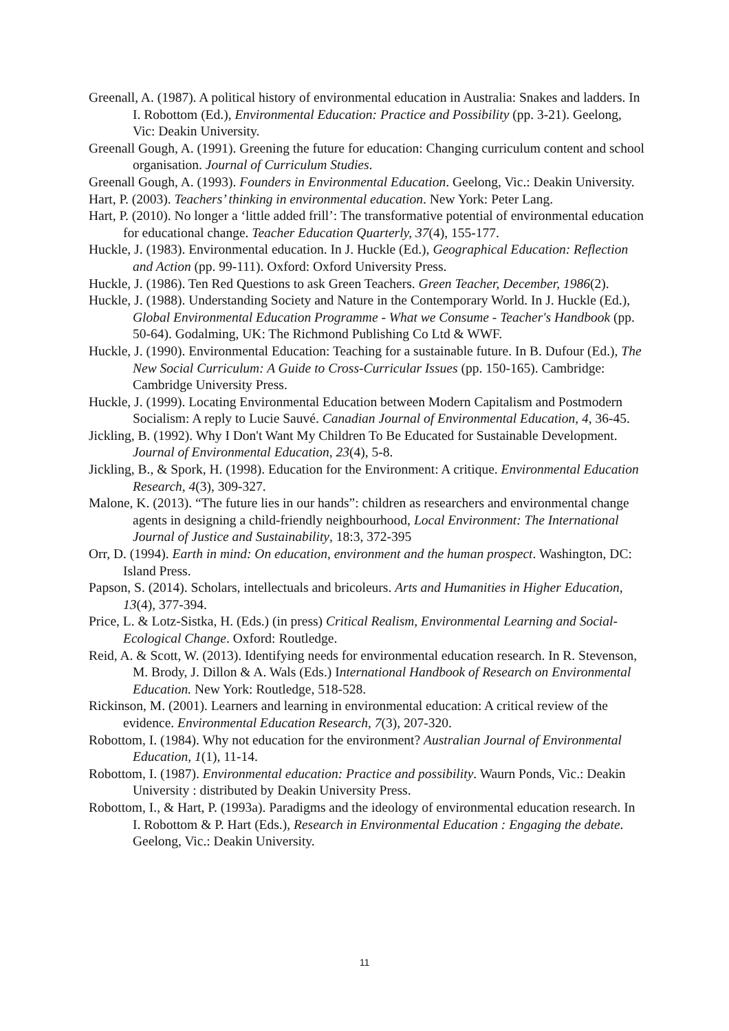Greenall, A. (1987). A political history of environmental education in Australia: Snakes and ladders. In I. Robottom (Ed.), Environmental Education: Practice and Possibility (pp. 3-21). Geelong, Vic: Deakin University.
Greenall Gough, A. (1991). Greening the future for education: Changing curriculum content and school organisation. Journal of Curriculum Studies.
Greenall Gough, A. (1993). Founders in Environmental Education. Geelong, Vic.: Deakin University.
Hart, P. (2003). Teachers’ thinking in environmental education. New York: Peter Lang.
Hart, P. (2010). No longer a ‘little added frill’: The transformative potential of environmental education for educational change. Teacher Education Quarterly, 37(4), 155-177.
Huckle, J. (1983). Environmental education. In J. Huckle (Ed.), Geographical Education: Reflection and Action (pp. 99-111). Oxford: Oxford University Press.
Huckle, J. (1986). Ten Red Questions to ask Green Teachers. Green Teacher, December, 1986(2).
Huckle, J. (1988). Understanding Society and Nature in the Contemporary World. In J. Huckle (Ed.), Global Environmental Education Programme - What we Consume - Teacher's Handbook (pp. 50-64). Godalming, UK: The Richmond Publishing Co Ltd & WWF.
Huckle, J. (1990). Environmental Education: Teaching for a sustainable future. In B. Dufour (Ed.), The New Social Curriculum: A Guide to Cross-Curricular Issues (pp. 150-165). Cambridge: Cambridge University Press.
Huckle, J. (1999). Locating Environmental Education between Modern Capitalism and Postmodern Socialism: A reply to Lucie Sauvé. Canadian Journal of Environmental Education, 4, 36-45.
Jickling, B. (1992). Why I Don't Want My Children To Be Educated for Sustainable Development. Journal of Environmental Education, 23(4), 5-8.
Jickling, B., & Spork, H. (1998). Education for the Environment: A critique. Environmental Education Research, 4(3), 309-327.
Malone, K. (2013). “The future lies in our hands”: children as researchers and environmental change agents in designing a child-friendly neighbourhood, Local Environment: The International Journal of Justice and Sustainability, 18:3, 372-395
Orr, D. (1994). Earth in mind: On education, environment and the human prospect. Washington, DC: Island Press.
Papson, S. (2014). Scholars, intellectuals and bricoleurs. Arts and Humanities in Higher Education, 13(4), 377-394.
Price, L. & Lotz-Sistka, H. (Eds.) (in press) Critical Realism, Environmental Learning and Social-Ecological Change. Oxford: Routledge.
Reid, A. & Scott, W. (2013). Identifying needs for environmental education research. In R. Stevenson, M. Brody, J. Dillon & A. Wals (Eds.) International Handbook of Research on Environmental Education. New York: Routledge, 518-528.
Rickinson, M. (2001). Learners and learning in environmental education: A critical review of the evidence. Environmental Education Research, 7(3), 207-320.
Robottom, I. (1984). Why not education for the environment? Australian Journal of Environmental Education, 1(1), 11-14.
Robottom, I. (1987). Environmental education: Practice and possibility. Waurn Ponds, Vic.: Deakin University : distributed by Deakin University Press.
Robottom, I., & Hart, P. (1993a). Paradigms and the ideology of environmental education research. In I. Robottom & P. Hart (Eds.), Research in Environmental Education : Engaging the debate. Geelong, Vic.: Deakin University.
11